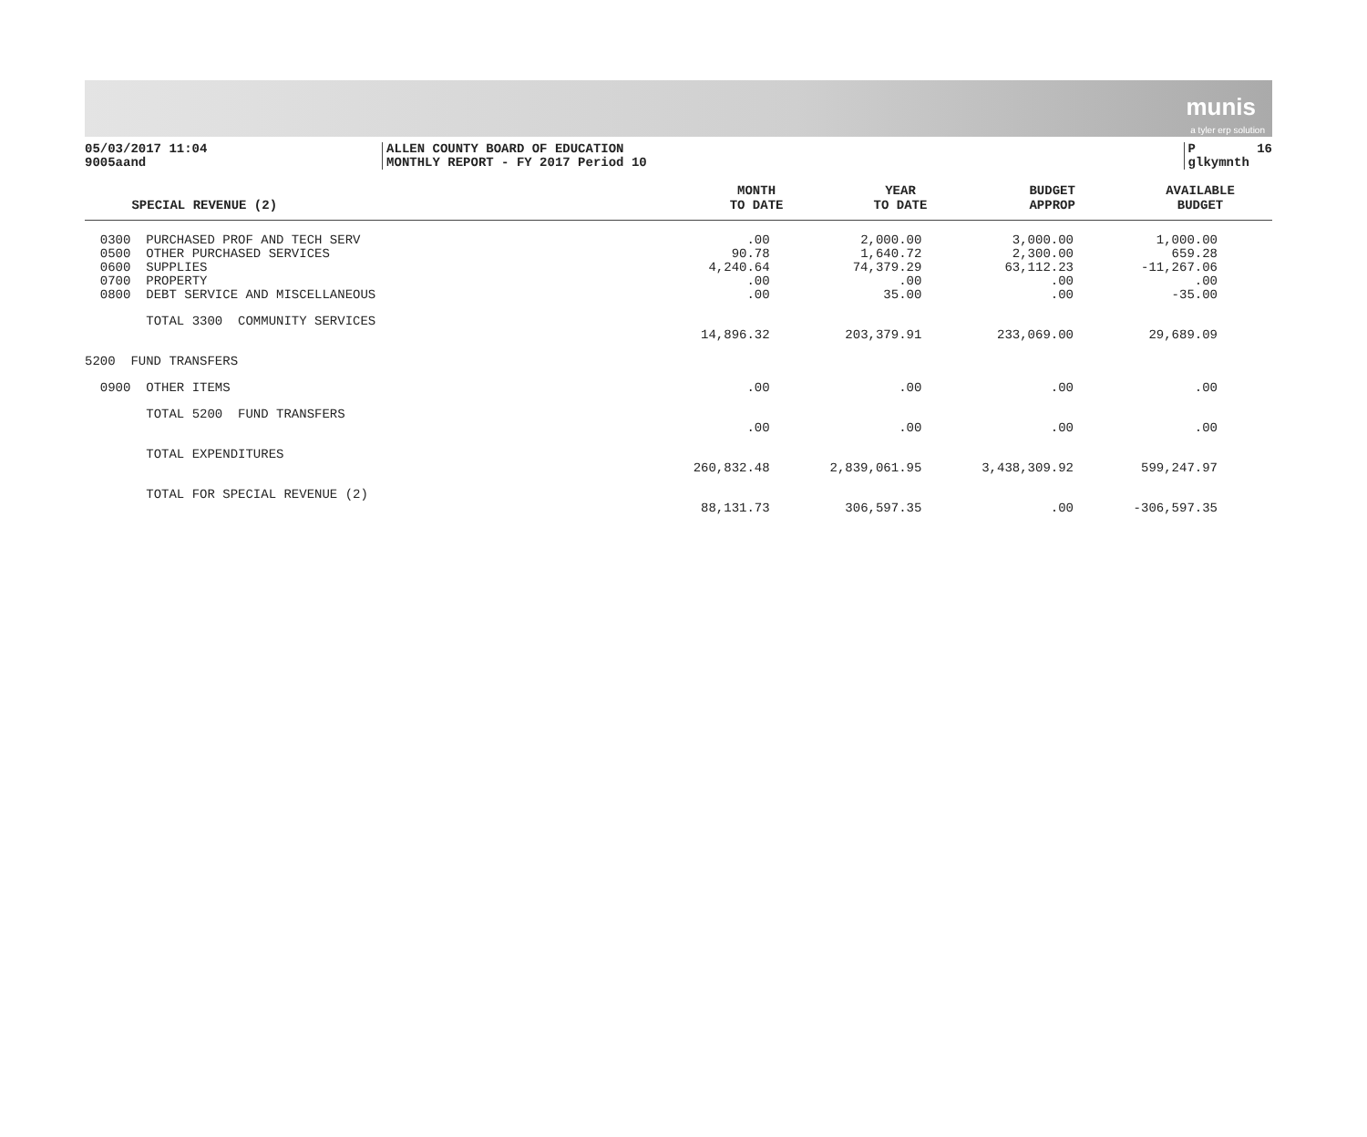munis
a tyler erp solution
05/03/2017 11:04 9005aand
ALLEN COUNTY BOARD OF EDUCATION MONTHLY REPORT - FY 2017 Period 10
P 16 glkymnth
| | SPECIAL REVENUE (2) | MONTH TO DATE | YEAR TO DATE | BUDGET APPROP | AVAILABLE BUDGET |
| --- | --- | --- | --- | --- | --- |
| 0300 | PURCHASED PROF AND TECH SERV | .00 | 2,000.00 | 3,000.00 | 1,000.00 |
| 0500 | OTHER PURCHASED SERVICES | 90.78 | 1,640.72 | 2,300.00 | 659.28 |
| 0600 | SUPPLIES | 4,240.64 | 74,379.29 | 63,112.23 | -11,267.06 |
| 0700 | PROPERTY | .00 | .00 | .00 | .00 |
| 0800 | DEBT SERVICE AND MISCELLANEOUS | .00 | 35.00 | .00 | -35.00 |
| | TOTAL 3300 COMMUNITY SERVICES | | | | |
| | | 14,896.32 | 203,379.91 | 233,069.00 | 29,689.09 |
| 5200 FUND TRANSFERS | | | | | |
| 0900 | OTHER ITEMS | .00 | .00 | .00 | .00 |
| | TOTAL 5200 FUND TRANSFERS | | | | |
| | | .00 | .00 | .00 | .00 |
| | TOTAL EXPENDITURES | | | | |
| | | 260,832.48 | 2,839,061.95 | 3,438,309.92 | 599,247.97 |
| | TOTAL FOR SPECIAL REVENUE (2) | | | | |
| | | 88,131.73 | 306,597.35 | .00 | -306,597.35 |